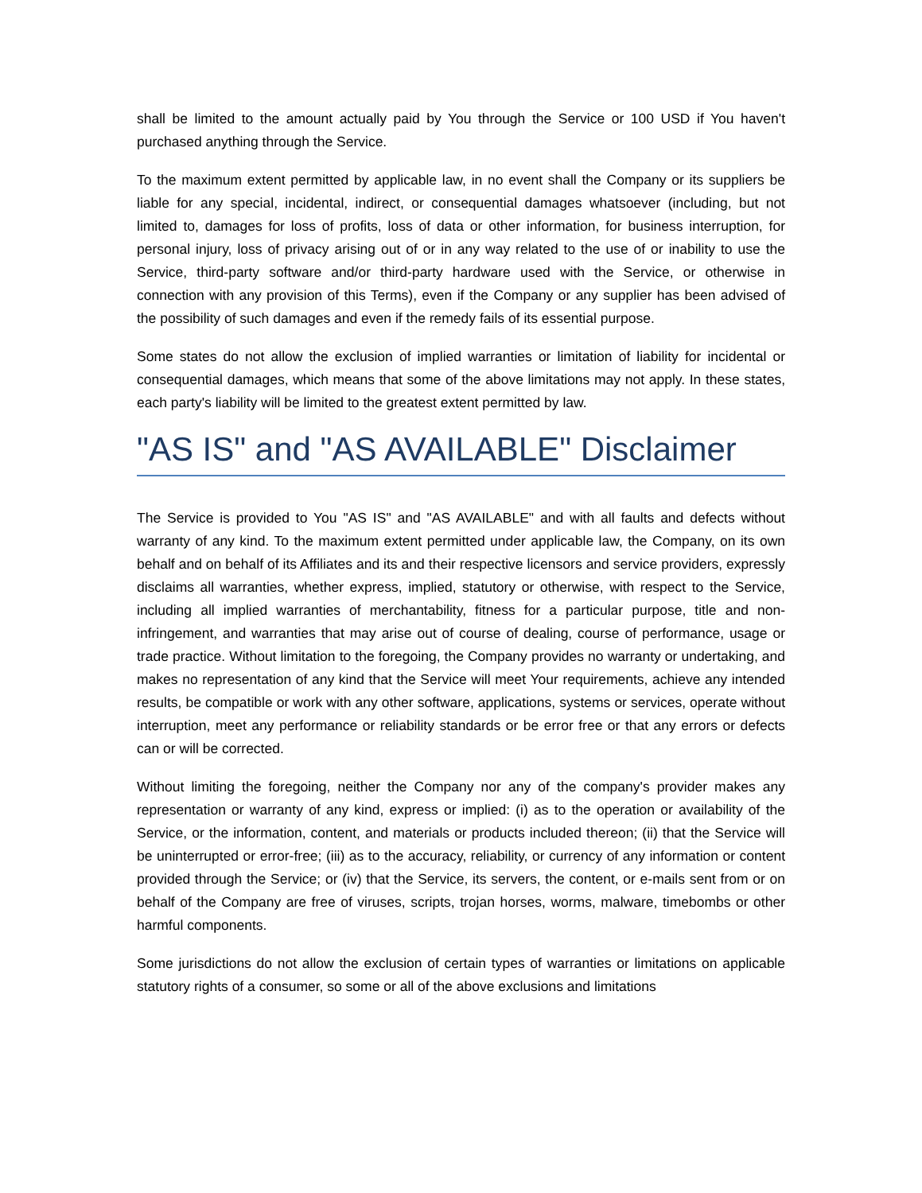shall be limited to the amount actually paid by You through the Service or 100 USD if You haven't purchased anything through the Service.
To the maximum extent permitted by applicable law, in no event shall the Company or its suppliers be liable for any special, incidental, indirect, or consequential damages whatsoever (including, but not limited to, damages for loss of profits, loss of data or other information, for business interruption, for personal injury, loss of privacy arising out of or in any way related to the use of or inability to use the Service, third-party software and/or third-party hardware used with the Service, or otherwise in connection with any provision of this Terms), even if the Company or any supplier has been advised of the possibility of such damages and even if the remedy fails of its essential purpose.
Some states do not allow the exclusion of implied warranties or limitation of liability for incidental or consequential damages, which means that some of the above limitations may not apply. In these states, each party's liability will be limited to the greatest extent permitted by law.
"AS IS" and "AS AVAILABLE" Disclaimer
The Service is provided to You "AS IS" and "AS AVAILABLE" and with all faults and defects without warranty of any kind. To the maximum extent permitted under applicable law, the Company, on its own behalf and on behalf of its Affiliates and its and their respective licensors and service providers, expressly disclaims all warranties, whether express, implied, statutory or otherwise, with respect to the Service, including all implied warranties of merchantability, fitness for a particular purpose, title and non-infringement, and warranties that may arise out of course of dealing, course of performance, usage or trade practice. Without limitation to the foregoing, the Company provides no warranty or undertaking, and makes no representation of any kind that the Service will meet Your requirements, achieve any intended results, be compatible or work with any other software, applications, systems or services, operate without interruption, meet any performance or reliability standards or be error free or that any errors or defects can or will be corrected.
Without limiting the foregoing, neither the Company nor any of the company's provider makes any representation or warranty of any kind, express or implied: (i) as to the operation or availability of the Service, or the information, content, and materials or products included thereon; (ii) that the Service will be uninterrupted or error-free; (iii) as to the accuracy, reliability, or currency of any information or content provided through the Service; or (iv) that the Service, its servers, the content, or e-mails sent from or on behalf of the Company are free of viruses, scripts, trojan horses, worms, malware, timebombs or other harmful components.
Some jurisdictions do not allow the exclusion of certain types of warranties or limitations on applicable statutory rights of a consumer, so some or all of the above exclusions and limitations